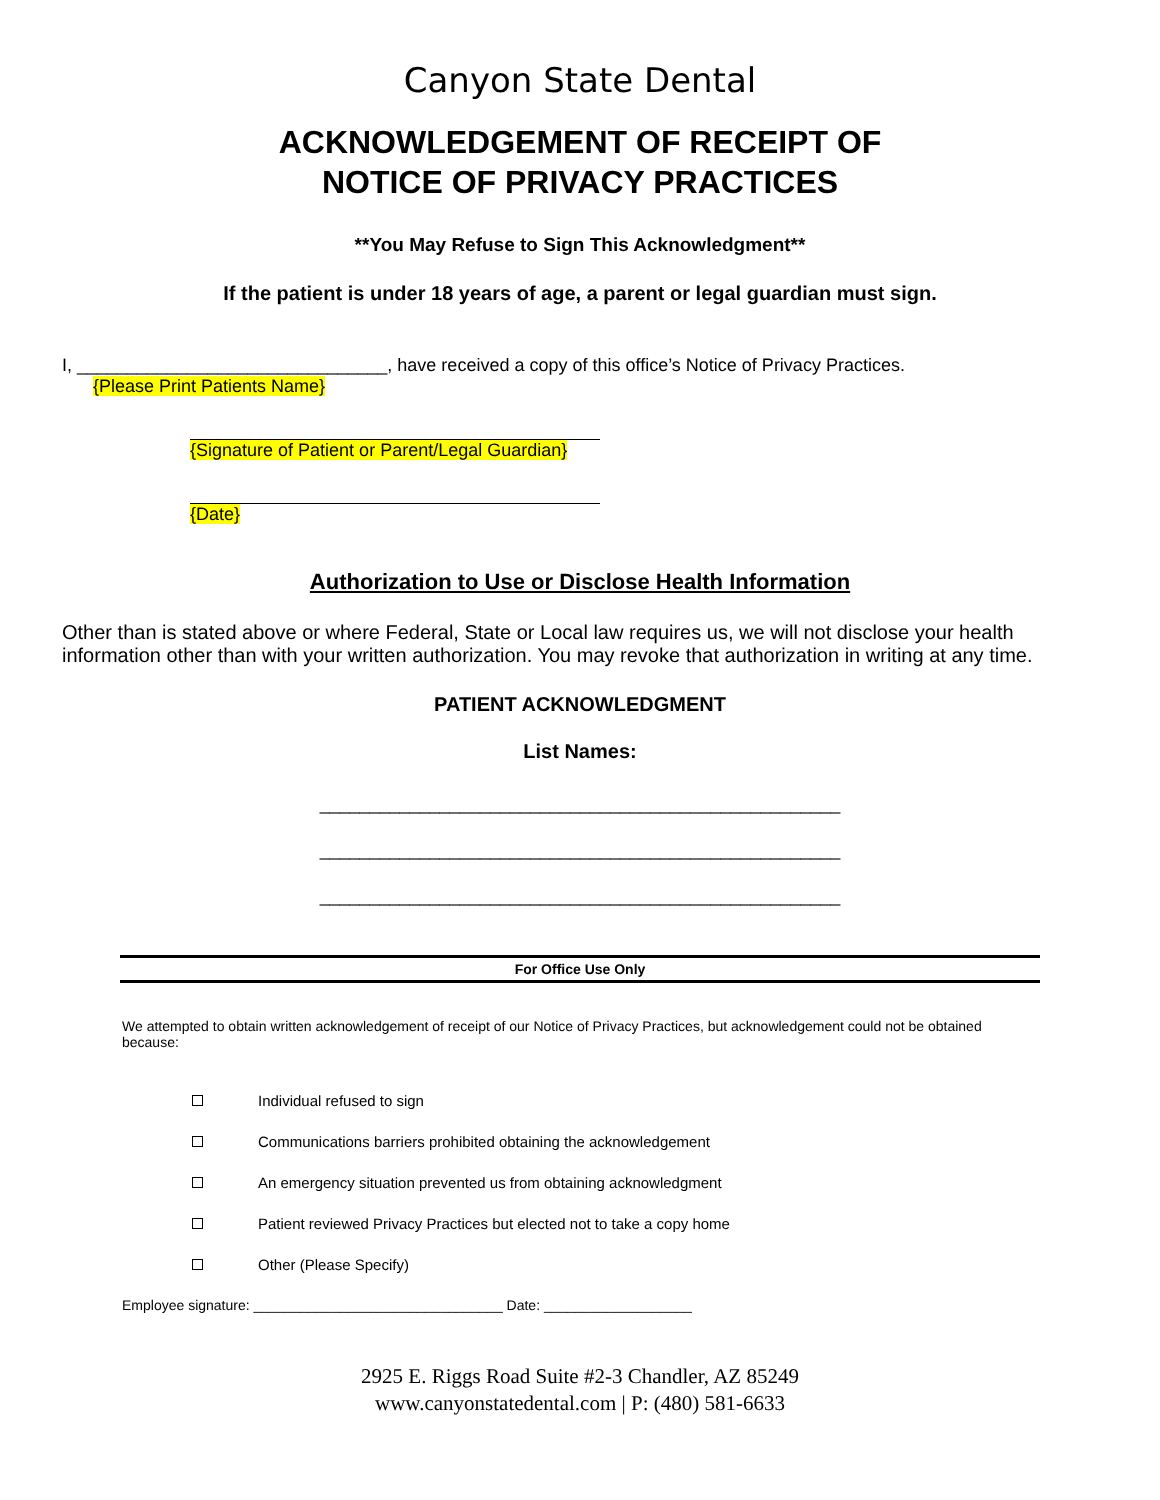Canyon State Dental
ACKNOWLEDGEMENT OF RECEIPT OF
NOTICE OF PRIVACY PRACTICES
**You May Refuse to Sign This Acknowledgment**
If the patient is under 18 years of age, a parent or legal guardian must sign.
I, _______________________________, have received a copy of this office’s Notice of Privacy Practices.
{Please Print Patients Name}
{Signature of Patient or Parent/Legal Guardian}
{Date}
Authorization to Use or Disclose Health Information
Other than is stated above or where Federal, State or Local law requires us, we will not disclose your health information other than with your written authorization. You may revoke that authorization in writing at any time.
PATIENT ACKNOWLEDGMENT
List Names:
____________________________________________________
____________________________________________________
____________________________________________________
For Office Use Only
We attempted to obtain written acknowledgement of receipt of our Notice of Privacy Practices, but acknowledgement could not be obtained because:
Individual refused to sign
Communications barriers prohibited obtaining the acknowledgement
An emergency situation prevented us from obtaining acknowledgment
Patient reviewed Privacy Practices but elected not to take a copy home
Other (Please Specify)
Employee signature: ________________________________ Date: ___________________
2925 E. Riggs Road Suite #2-3 Chandler, AZ 85249
www.canyonstatedental.com | P: (480) 581-6633